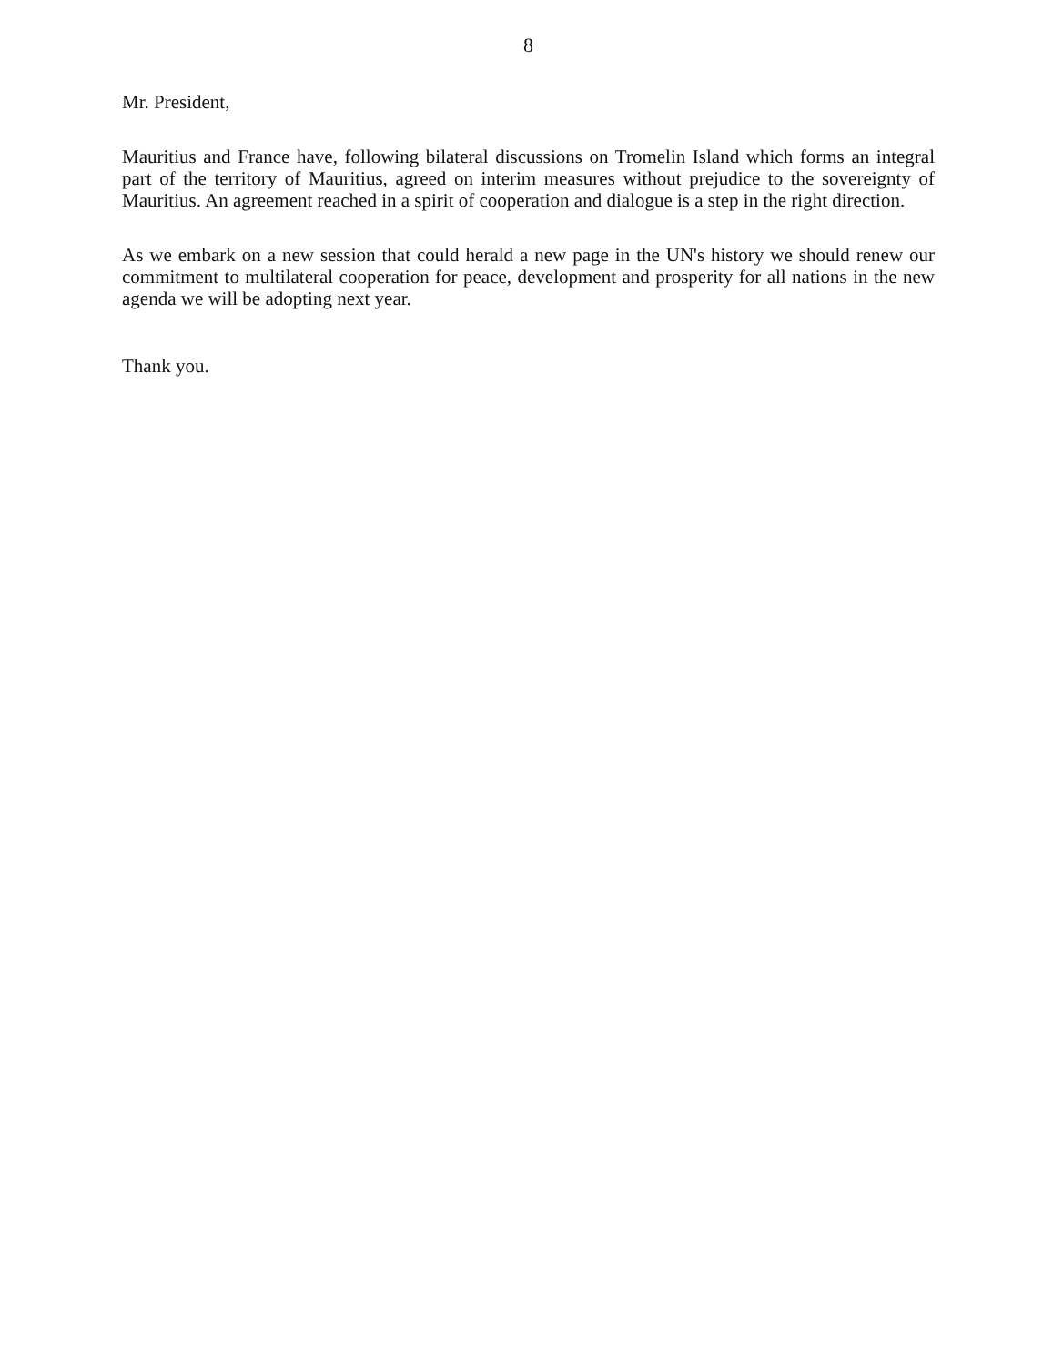8
Mr. President,
Mauritius and France have, following bilateral discussions on Tromelin Island which forms an integral part of the territory of Mauritius, agreed on interim measures without prejudice to the sovereignty of Mauritius. An agreement reached in a spirit of cooperation and dialogue is a step in the right direction.
As we embark on a new session that could herald a new page in the UN's history we should renew our commitment to multilateral cooperation for peace, development and prosperity for all nations in the new agenda we will be adopting next year.
Thank you.